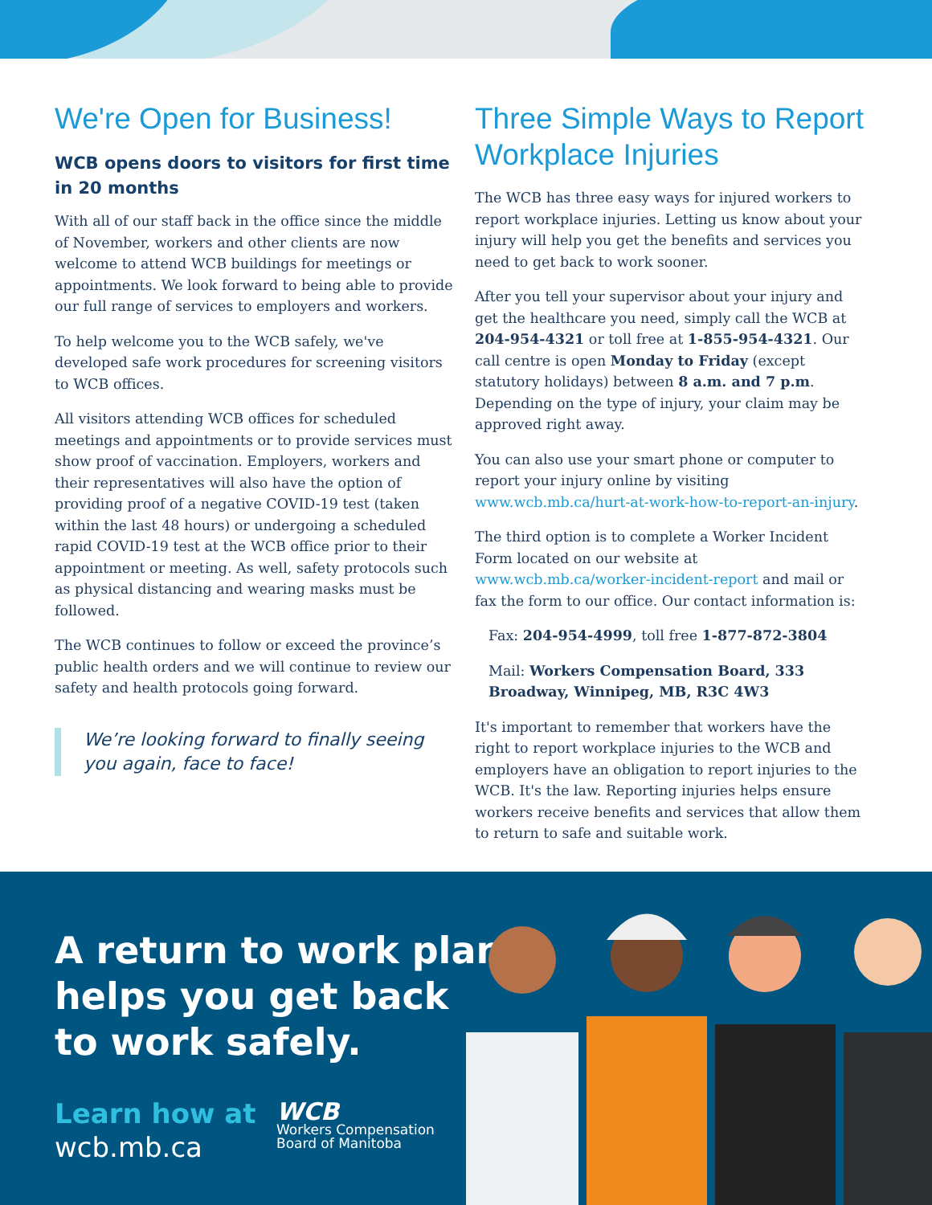We're Open for Business!
WCB opens doors to visitors for first time in 20 months
With all of our staff back in the office since the middle of November, workers and other clients are now welcome to attend WCB buildings for meetings or appointments. We look forward to being able to provide our full range of services to employers and workers.
To help welcome you to the WCB safely, we've developed safe work procedures for screening visitors to WCB offices.
All visitors attending WCB offices for scheduled meetings and appointments or to provide services must show proof of vaccination. Employers, workers and their representatives will also have the option of providing proof of a negative COVID-19 test (taken within the last 48 hours) or undergoing a scheduled rapid COVID-19 test at the WCB office prior to their appointment or meeting. As well, safety protocols such as physical distancing and wearing masks must be followed.
The WCB continues to follow or exceed the province’s public health orders and we will continue to review our safety and health protocols going forward.
We’re looking forward to finally seeing you again, face to face!
Three Simple Ways to Report Workplace Injuries
The WCB has three easy ways for injured workers to report workplace injuries. Letting us know about your injury will help you get the benefits and services you need to get back to work sooner.
After you tell your supervisor about your injury and get the healthcare you need, simply call the WCB at 204-954-4321 or toll free at 1-855-954-4321. Our call centre is open Monday to Friday (except statutory holidays) between 8 a.m. and 7 p.m. Depending on the type of injury, your claim may be approved right away.
You can also use your smart phone or computer to report your injury online by visiting www.wcb.mb.ca/hurt-at-work-how-to-report-an-injury.
The third option is to complete a Worker Incident Form located on our website at www.wcb.mb.ca/worker-incident-report and mail or fax the form to our office. Our contact information is:
Fax: 204-954-4999, toll free 1-877-872-3804
Mail: Workers Compensation Board, 333 Broadway, Winnipeg, MB, R3C 4W3
It's important to remember that workers have the right to report workplace injuries to the WCB and employers have an obligation to report injuries to the WCB. It's the law. Reporting injuries helps ensure workers receive benefits and services that allow them to return to safe and suitable work.
A return to work plan
helps you get back
to work safely.
Learn how at
wcb.mb.ca
WCB
Workers Compensation
Board of Manitoba